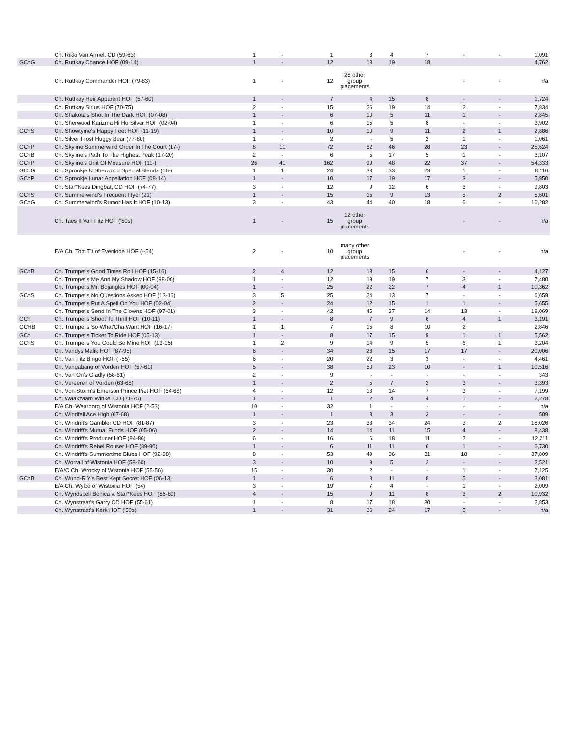| | Ch. Rikki Van Armel, CD (59-63) | 1 | - | 1 | 3 | 4 | 7 | - | - | 1,091 |
| GChG | Ch. Ruttkay Chance HOF (09-14) | 1 | - | 12 | 13 | 19 | 18 | | | 4,762 |
| | Ch. Ruttkay Commander HOF (79-83) | 1 | - | 12 | 28 other group placements | | | - | - | n/a |
| | Ch. Ruttkay Heir Apparent HOF (57-60) | 1 | - | 7 | 4 | 15 | 8 | - | - | 1,724 |
| | Ch. Ruttkay Sirius HOF (70-75) | 2 | - | 15 | 26 | 19 | 14 | 2 | - | 7,834 |
| | Ch. Shakota's Shot In The Dark HOF (07-08) | 1 | - | 6 | 10 | 5 | 11 | 1 | - | 2,845 |
| | Ch. Sherwood Karizma Hi Ho Silver HOF (02-04) | 1 | - | 6 | 15 | 5 | 8 | - | - | 3,902 |
| GChS | Ch. Showtyme's Happy Feet HOF (11-19) | 1 | - | 10 | 10 | 9 | 11 | 2 | 1 | 2,886 |
| | Ch. Silver Frost Huggy Bear (77-80) | 1 | - | 2 | - | 5 | 2 | 1 | - | 1,061 |
| GChP | Ch. Skyline Summerwind Order In The Court (17-) | 8 | 10 | 72 | 62 | 46 | 28 | 23 | - | 25,624 |
| GChB | Ch. Skyline's Path To The Highest Peak (17-20) | 2 | - | 6 | 5 | 17 | 5 | 1 | - | 3,107 |
| GChP | Ch. Skyline's Unit Of Measure HOF (11-) | 26 | 40 | 162 | 99 | 48 | 22 | 37 | - | 54,333 |
| GChG | Ch. Sprookje N Sherwood Special Blendz (16-) | 1 | 1 | 24 | 33 | 33 | 29 | 1 | - | 8,116 |
| GChP | Ch. Sprookje Lunar Appellation HOF (08-14) | 1 | - | 10 | 17 | 19 | 17 | 3 | - | 5,950 |
| | Ch. Star*Kees Dingbat, CD HOF (74-77) | 3 | - | 12 | 9 | 12 | 6 | 6 | - | 9,803 |
| GChS | Ch. Summerwind's Frequent Flyer (21) | 1 | - | 15 | 15 | 9 | 13 | 5 | 2 | 5,601 |
| GChG | Ch. Summerwind's Rumor Has It HOF (10-13) | 3 | - | 43 | 44 | 40 | 18 | 6 | - | 16,282 |
| | Ch. Taes II Van Fitz HOF ('50s) | 1 | - | 15 | 12 other group placements | | | - | - | n/a |
| | E/A Ch. Tom Tit of Evenlode HOF (--54) | 2 | - | 10 | many other group placements | | | - | - | n/a |
| GChB | Ch. Trumpet's Good Times Roll HOF (15-16) | 2 | 4 | 12 | 13 | 15 | 6 | - | - | 4,127 |
| | Ch. Trumpet's Me And My Shadow HOF (98-00) | 1 | - | 12 | 19 | 19 | 7 | 3 | - | 7,480 |
| | Ch. Trumpet's Mr. Bojangles HOF (00-04) | 1 | - | 25 | 22 | 22 | 7 | 4 | 1 | 10,362 |
| GChS | Ch. Trumpet's No Questions Asked HOF (13-16) | 3 | 5 | 25 | 24 | 13 | 7 | - | - | 6,659 |
| | Ch. Trumpet's Put A Spell On You HOF (02-04) | 2 | - | 24 | 12 | 15 | 1 | 1 | - | 5,655 |
| | Ch. Trumpet's Send In The Clowns HOF (97-01) | 3 | - | 42 | 45 | 37 | 14 | 13 | - | 18,069 |
| GCh | Ch. Trumpet's Shoot To Thrill HOF (10-11) | 1 | - | 8 | 7 | 9 | 6 | 4 | 1 | 3,191 |
| GCHB | Ch. Trumpet's So What'Cha Want HOF (16-17) | 1 | 1 | 7 | 15 | 8 | 10 | 2 | | 2,846 |
| GCh | Ch. Trumpet's Ticket To Ride HOF (05-13) | 1 | - | 8 | 17 | 15 | 9 | 1 | 1 | 5,562 |
| GChS | Ch. Trumpet's You Could Be Mine HOF (13-15) | 1 | 2 | 9 | 14 | 9 | 5 | 6 | 1 | 3,204 |
| | Ch. Vandys Malik HOF (87-95) | 6 | - | 34 | 28 | 15 | 17 | 17 | - | 20,006 |
| | Ch. Van Fitz Bingo HOF ( -55) | 6 | - | 20 | 22 | 3 | 3 | - | - | 4,461 |
| | Ch. Vangabang of Vorden HOF (57-61) | 5 | - | 38 | 50 | 23 | 10 | - | 1 | 10,516 |
| | Ch. Van On's Gladly (58-61) | 2 | - | 9 | - | - | - | - | - | 343 |
| | Ch. Vereeren of Vorden (63-68) | 1 | - | 2 | 5 | 7 | 2 | 3 | - | 3,393 |
| | Ch. Von Storm's Emerson Prince Piet HOF (64-68) | 4 | - | 12 | 13 | 14 | 7 | 3 | - | 7,199 |
| | Ch. Waakzaam Winkel CD (71-75) | 1 | - | 1 | 2 | 4 | 4 | 1 | - | 2,278 |
| | E/A Ch. Waarborg of Wistonia HOF (?-53) | 10 | - | 32 | 1 | - | - | - | - | n/a |
| | Ch. Windfall Ace High (67-68) | 1 | - | 1 | 3 | 3 | 3 | - | - | 509 |
| | Ch. Windrift's Gambler CD HOF (81-87) | 3 | - | 23 | 33 | 34 | 24 | 3 | 2 | 18,026 |
| | Ch. Windrift's Mutual Funds HOF (05-06) | 2 | - | 14 | 14 | 11 | 15 | 4 | - | 8,438 |
| | Ch. Windrift's Producer HOF (84-86) | 6 | - | 16 | 6 | 18 | 11 | 2 | - | 12,211 |
| | Ch. Windrift's Rebel Rouser HOF (89-90) | 1 | - | 6 | 11 | 11 | 6 | 1 | - | 6,730 |
| | Ch. Windrift's Summertime Blues HOF (92-98) | 8 | - | 53 | 49 | 36 | 31 | 18 | - | 37,809 |
| | Ch. Worrall of Wistonia HOF (58-60) | 3 | - | 10 | 9 | 5 | 2 | - | - | 2,521 |
| | E/A/C Ch. Wrocky of Wistonia HOF (55-56) | 15 | - | 30 | 2 | - | - | 1 | - | 7,125 |
| GChB | Ch. Wund-R Y's Best Kept Secret HOF (06-13) | 1 | - | 6 | 8 | 11 | 8 | 5 | - | 3,081 |
| | E/A Ch. Wylco of Wistonia HOF (54) | 3 | - | 19 | 7 | 4 | - | 1 | - | 2,009 |
| | Ch. Wyndspell Bohica v. Star*Kees HOF (86-89) | 4 | - | 15 | 9 | 11 | 8 | 3 | 2 | 10,932 |
| | Ch. Wynstraat's Garry CD HOF (55-61) | 1 | - | 8 | 17 | 18 | 30 | - | - | 2,853 |
| | Ch. Wynstraat's Kerk HOF ('50s) | 1 | - | 31 | 36 | 24 | 17 | 5 | - | n/a |